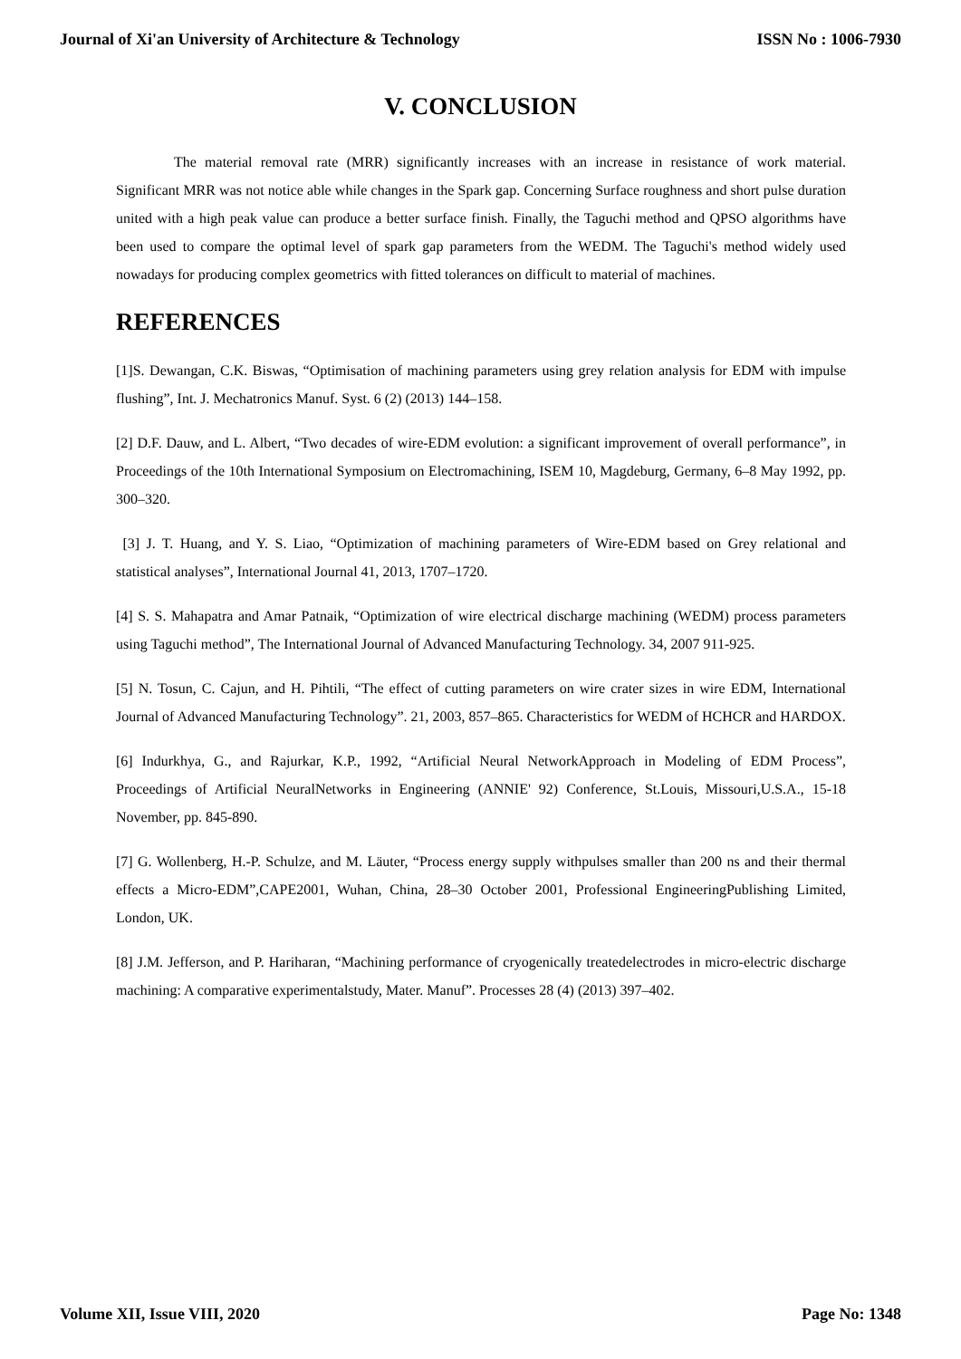Journal of Xi'an University of Architecture & Technology ISSN No : 1006-7930
V. CONCLUSION
The material removal rate (MRR) significantly increases with an increase in resistance of work material. Significant MRR was not notice able while changes in the Spark gap. Concerning Surface roughness and short pulse duration united with a high peak value can produce a better surface finish. Finally, the Taguchi method and QPSO algorithms have been used to compare the optimal level of spark gap parameters from the WEDM. The Taguchi's method widely used nowadays for producing complex geometrics with fitted tolerances on difficult to material of machines.
REFERENCES
[1]S. Dewangan, C.K. Biswas, “Optimisation of machining parameters using grey relation analysis for EDM with impulse flushing”, Int. J. Mechatronics Manuf. Syst. 6 (2) (2013) 144–158.
[2] D.F. Dauw, and L. Albert, “Two decades of wire-EDM evolution: a significant improvement of overall performance”, in Proceedings of the 10th International Symposium on Electromachining, ISEM 10, Magdeburg, Germany, 6–8 May 1992, pp. 300–320.
[3] J. T. Huang, and Y. S. Liao, “Optimization of machining parameters of Wire-EDM based on Grey relational and statistical analyses”, International Journal 41, 2013, 1707–1720.
[4] S. S. Mahapatra and Amar Patnaik, “Optimization of wire electrical discharge machining (WEDM) process parameters using Taguchi method”, The International Journal of Advanced Manufacturing Technology. 34, 2007 911-925.
[5] N. Tosun, C. Cajun, and H. Pihtili, “The effect of cutting parameters on wire crater sizes in wire EDM, International Journal of Advanced Manufacturing Technology”. 21, 2003, 857–865. Characteristics for WEDM of HCHCR and HARDOX.
[6] Indurkhya, G., and Rajurkar, K.P., 1992, “Artificial Neural NetworkApproach in Modeling of EDM Process”, Proceedings of Artificial NeuralNetworks in Engineering (ANNIE' 92) Conference, St.Louis, Missouri,U.S.A., 15-18 November, pp. 845-890.
[7] G. Wollenberg, H.-P. Schulze, and M. Läuter, “Process energy supply withpulses smaller than 200 ns and their thermal effects a Micro-EDM”,CAPE2001, Wuhan, China, 28–30 October 2001, Professional EngineeringPublishing Limited, London, UK.
[8] J.M. Jefferson, and P. Hariharan, “Machining performance of cryogenically treatedelectrodes in micro-electric discharge machining: A comparative experimentalstudy, Mater. Manuf”. Processes 28 (4) (2013) 397–402.
Volume XII, Issue VIII, 2020 Page No: 1348